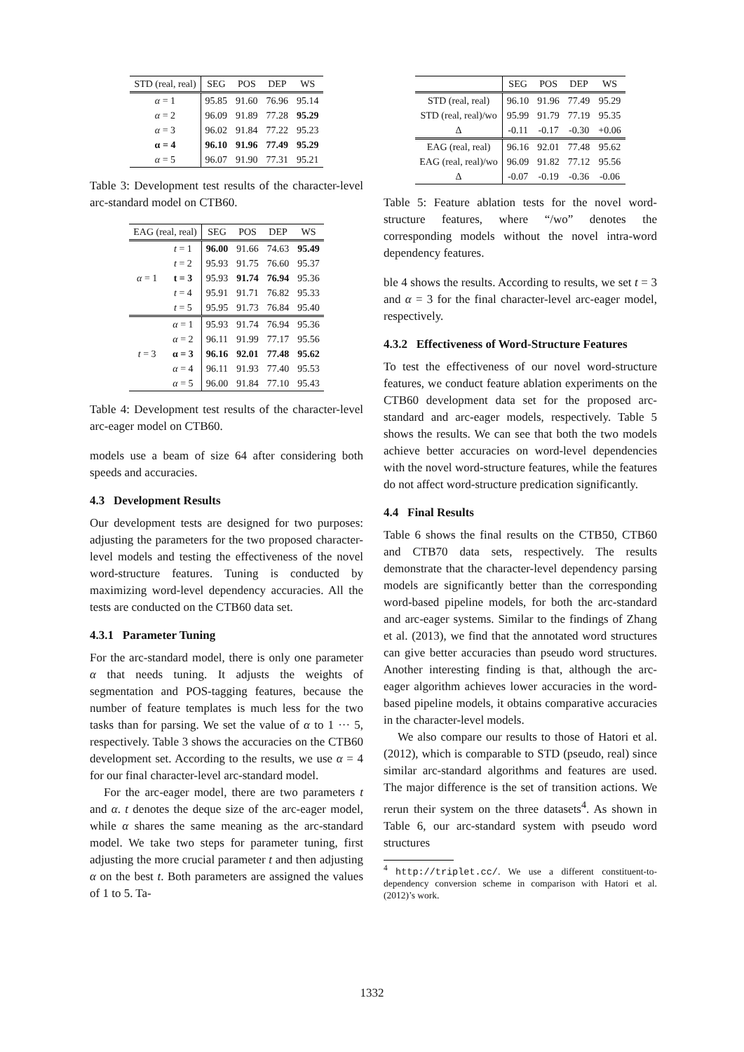| STD (real, real) | SEG | POS | DEP | WS |
| --- | --- | --- | --- | --- |
| α = 1 | 95.85 | 91.60 | 76.96 | 95.14 |
| α = 2 | 96.09 | 91.89 | 77.28 | 95.29 |
| α = 3 | 96.02 | 91.84 | 77.22 | 95.23 |
| α = 4 | 96.10 | 91.96 | 77.49 | 95.29 |
| α = 5 | 96.07 | 91.90 | 77.31 | 95.21 |
Table 3: Development test results of the character-level arc-standard model on CTB60.
| EAG (real, real) | | SEG | POS | DEP | WS |
| --- | --- | --- | --- | --- | --- |
| α = 1 | t = 1 | 96.00 | 91.66 | 74.63 | 95.49 |
| | t = 2 | 95.93 | 91.75 | 76.60 | 95.37 |
| | t = 3 | 95.93 | 91.74 | 76.94 | 95.36 |
| | t = 4 | 95.91 | 91.71 | 76.82 | 95.33 |
| | t = 5 | 95.95 | 91.73 | 76.84 | 95.40 |
| t = 3 | α = 1 | 95.93 | 91.74 | 76.94 | 95.36 |
| | α = 2 | 96.11 | 91.99 | 77.17 | 95.56 |
| | α = 3 | 96.16 | 92.01 | 77.48 | 95.62 |
| | α = 4 | 96.11 | 91.93 | 77.40 | 95.53 |
| | α = 5 | 96.00 | 91.84 | 77.10 | 95.43 |
Table 4: Development test results of the character-level arc-eager model on CTB60.
models use a beam of size 64 after considering both speeds and accuracies.
4.3 Development Results
Our development tests are designed for two purposes: adjusting the parameters for the two proposed character-level models and testing the effectiveness of the novel word-structure features. Tuning is conducted by maximizing word-level dependency accuracies. All the tests are conducted on the CTB60 data set.
4.3.1 Parameter Tuning
For the arc-standard model, there is only one parameter α that needs tuning. It adjusts the weights of segmentation and POS-tagging features, because the number of feature templates is much less for the two tasks than for parsing. We set the value of α to 1 ··· 5, respectively. Table 3 shows the accuracies on the CTB60 development set. According to the results, we use α = 4 for our final character-level arc-standard model.
For the arc-eager model, there are two parameters t and α. t denotes the deque size of the arc-eager model, while α shares the same meaning as the arc-standard model. We take two steps for parameter tuning, first adjusting the more crucial parameter t and then adjusting α on the best t. Both parameters are assigned the values of 1 to 5. Ta-
| | SEG | POS | DEP | WS |
| --- | --- | --- | --- | --- |
| STD (real, real) | 96.10 | 91.96 | 77.49 | 95.29 |
| STD (real, real)/wo | 95.99 | 91.79 | 77.19 | 95.35 |
| Δ | -0.11 | -0.17 | -0.30 | +0.06 |
| EAG (real, real) | 96.16 | 92.01 | 77.48 | 95.62 |
| EAG (real, real)/wo | 96.09 | 91.82 | 77.12 | 95.56 |
| Δ | -0.07 | -0.19 | -0.36 | -0.06 |
Table 5: Feature ablation tests for the novel word-structure features, where “/wo” denotes the corresponding models without the novel intra-word dependency features.
ble 4 shows the results. According to results, we set t = 3 and α = 3 for the final character-level arc-eager model, respectively.
4.3.2 Effectiveness of Word-Structure Features
To test the effectiveness of our novel word-structure features, we conduct feature ablation experiments on the CTB60 development data set for the proposed arc-standard and arc-eager models, respectively. Table 5 shows the results. We can see that both the two models achieve better accuracies on word-level dependencies with the novel word-structure features, while the features do not affect word-structure predication significantly.
4.4 Final Results
Table 6 shows the final results on the CTB50, CTB60 and CTB70 data sets, respectively. The results demonstrate that the character-level dependency parsing models are significantly better than the corresponding word-based pipeline models, for both the arc-standard and arc-eager systems. Similar to the findings of Zhang et al. (2013), we find that the annotated word structures can give better accuracies than pseudo word structures. Another interesting finding is that, although the arc-eager algorithm achieves lower accuracies in the word-based pipeline models, it obtains comparative accuracies in the character-level models.
We also compare our results to those of Hatori et al. (2012), which is comparable to STD (pseudo, real) since similar arc-standard algorithms and features are used. The major difference is the set of transition actions. We rerun their system on the three datasets<sup>4</sup>. As shown in Table 6, our arc-standard system with pseudo word structures
<sup>4</sup> http://triplet.cc/. We use a different constituent-to-dependency conversion scheme in comparison with Hatori et al. (2012)’s work.
1332